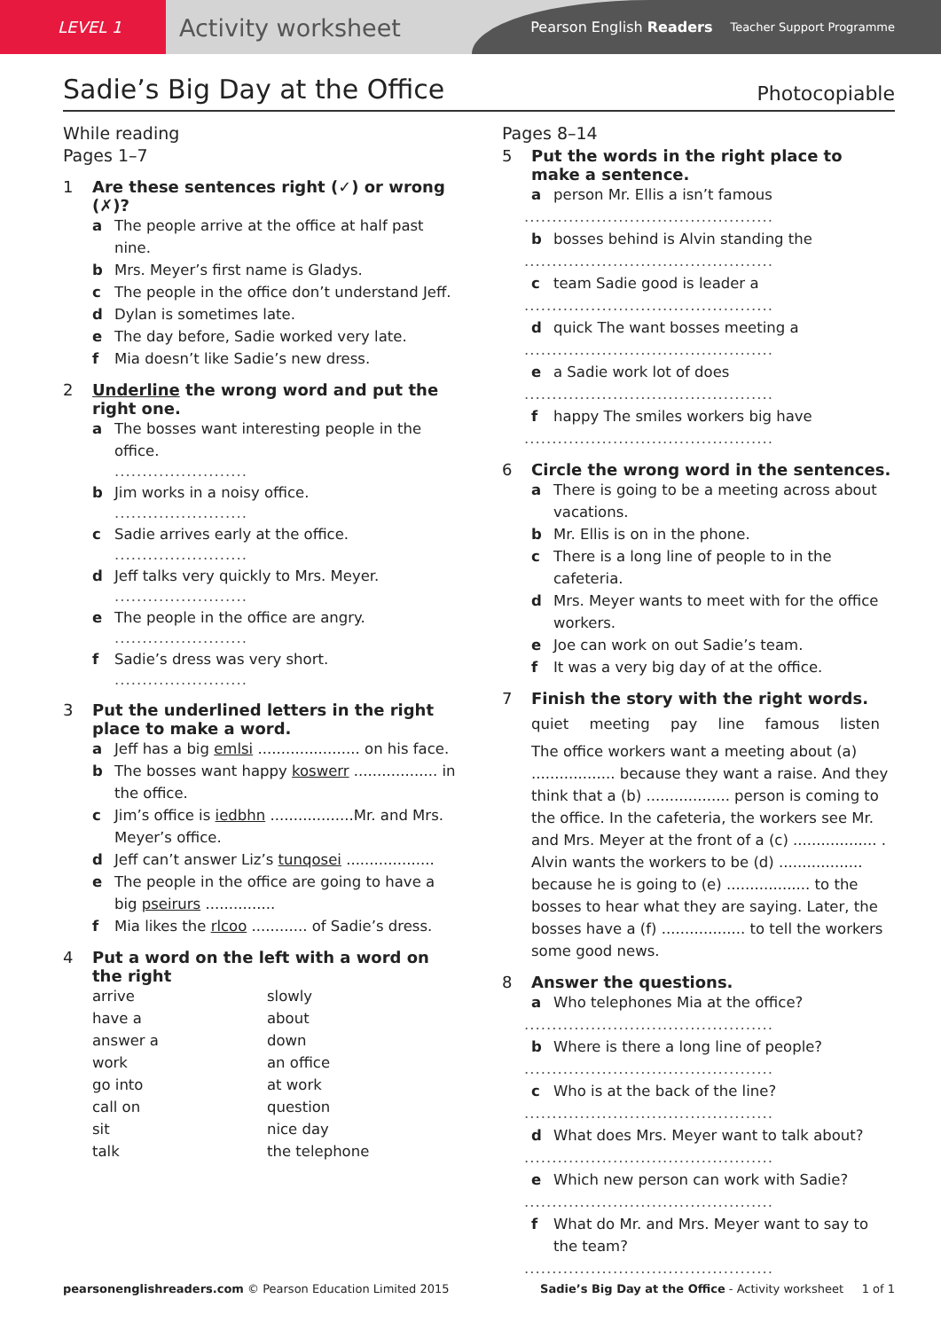LEVEL 1
Activity worksheet
Pearson English Readers Teacher Support Programme
Sadie’s Big Day at the Office
Photocopiable
While reading
Pages 1–7
1 Are these sentences right (✓) or wrong (✗)?
a The people arrive at the office at half past nine.
b Mrs. Meyer’s first name is Gladys.
c The people in the office don’t understand Jeff.
d Dylan is sometimes late.
e The day before, Sadie worked very late.
f Mia doesn’t like Sadie’s new dress.
2 Underline the wrong word and put the right one.
a The bosses want interesting people in the office.
........................
b Jim works in a noisy office.
........................
c Sadie arrives early at the office.
........................
d Jeff talks very quickly to Mrs. Meyer.
........................
e The people in the office are angry.
........................
f Sadie’s dress was very short.
........................
3 Put the underlined letters in the right place to make a word.
a Jeff has a big emlsi ...................... on his face.
b The bosses want happy koswerr .................. in the office.
c Jim’s office is iedbhn ..................Mr. and Mrs. Meyer’s office.
d Jeff can’t answer Liz’s tunqosei ...................
e The people in the office are going to have a big pseirurs ...............
f Mia likes the rlcoo ............ of Sadie’s dress.
4 Put a word on the left with a word on the right
arrive slowly have a about answer a down work an office go into at work call on question sit nice day talk the telephone
Pages 8–14
5 Put the words in the right place to make a sentence.
a person Mr. Ellis a isn’t famous
.............................................
b bosses behind is Alvin standing the
.............................................
c team Sadie good is leader a
.............................................
d quick The want bosses meeting a
.............................................
e a Sadie work lot of does
.............................................
f happy The smiles workers big have
.............................................
6 Circle the wrong word in the sentences.
a There is going to be a meeting across about vacations.
b Mr. Ellis is on in the phone.
c There is a long line of people to in the cafeteria.
d Mrs. Meyer wants to meet with for the office workers.
e Joe can work on out Sadie’s team.
f It was a very big day of at the office.
7 Finish the story with the right words.
quiet meeting pay line famous listen
The office workers want a meeting about (a) .................. because they want a raise. And they think that a (b) .................. person is coming to the office. In the cafeteria, the workers see Mr. and Mrs. Meyer at the front of a (c) .................. . Alvin wants the workers to be (d) .................. because he is going to (e) .................. to the bosses to hear what they are saying. Later, the bosses have a (f) .................. to tell the workers some good news.
8 Answer the questions.
a Who telephones Mia at the office?
.............................................
b Where is there a long line of people?
.............................................
c Who is at the back of the line?
.............................................
d What does Mrs. Meyer want to talk about?
.............................................
e Which new person can work with Sadie?
.............................................
f What do Mr. and Mrs. Meyer want to say to the team?
.............................................
pearsonenglishreaders.com © Pearson Education Limited 2015 Sadie’s Big Day at the Office - Activity worksheet 1 of 1